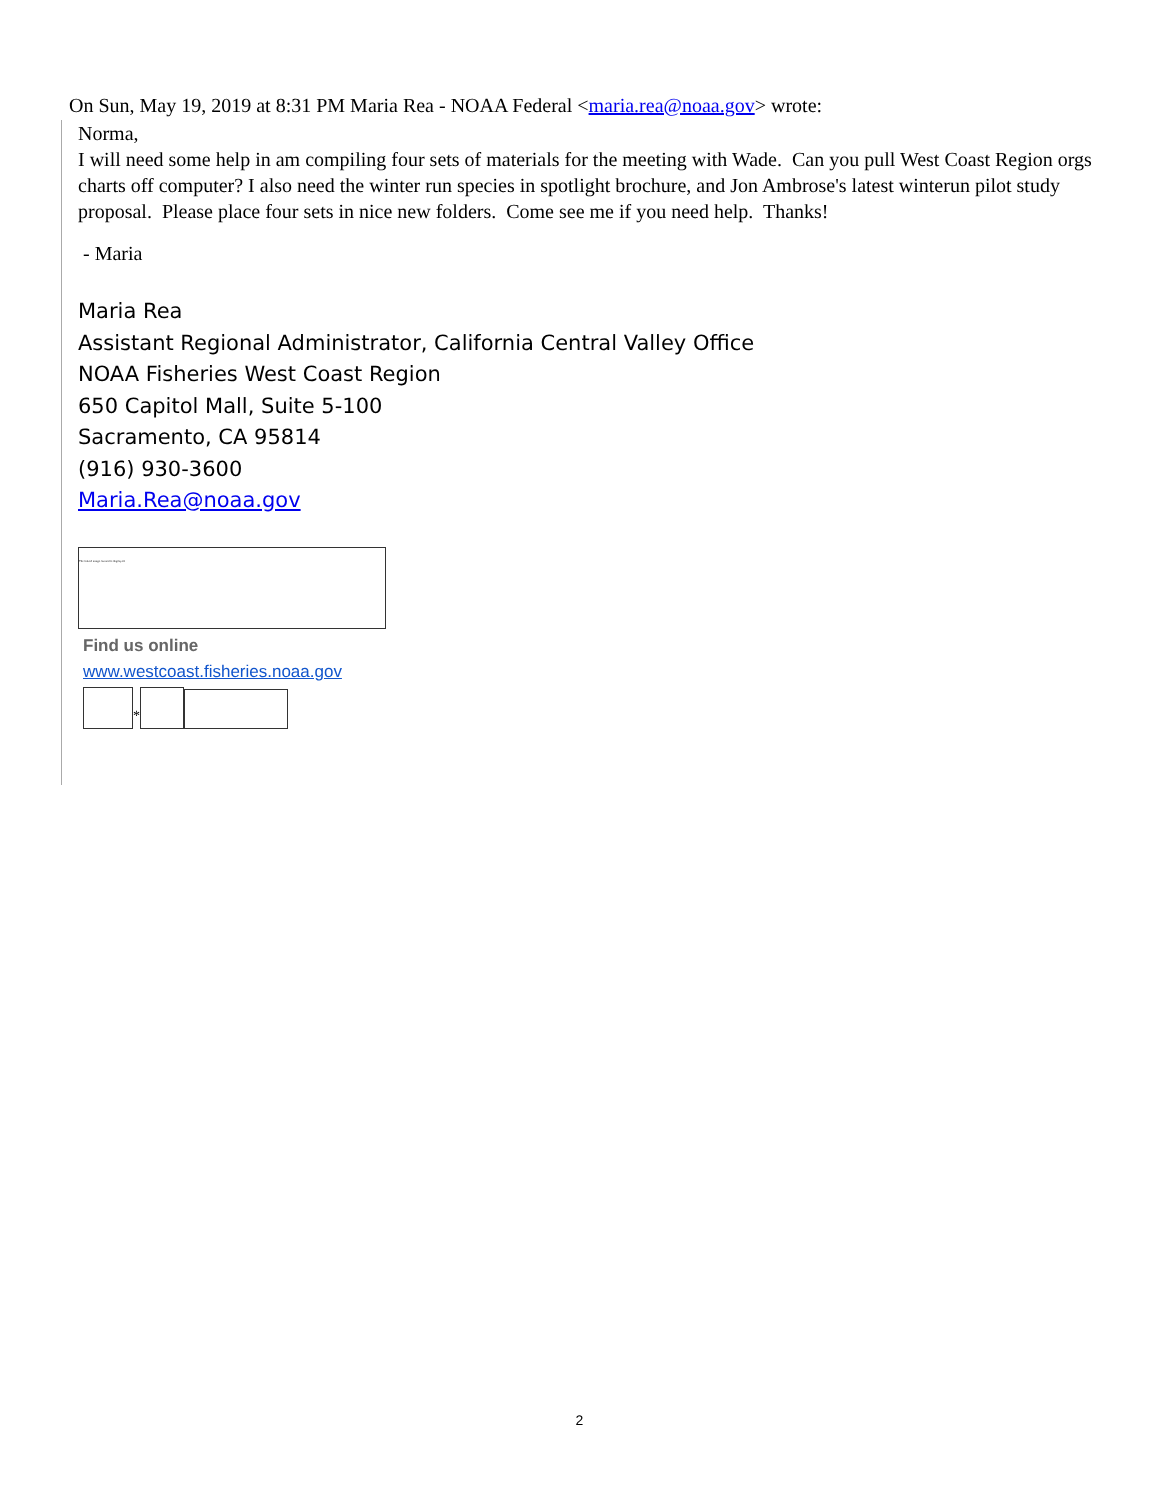On Sun, May 19, 2019 at 8:31 PM Maria Rea - NOAA Federal <maria.rea@noaa.gov> wrote:
Norma,
I will need some help in am compiling four sets of materials for the meeting with Wade. Can you pull West Coast Region orgs charts off computer? I also need the winter run species in spotlight brochure, and Jon Ambrose's latest winterun pilot study proposal. Please place four sets in nice new folders. Come see me if you need help. Thanks!
- Maria
Maria Rea
Assistant Regional Administrator, California Central Valley Office
NOAA Fisheries West Coast Region
650 Capitol Mall, Suite 5-100
Sacramento, CA 95814
(916) 930-3600
Maria.Rea@noaa.gov
The linked image cannot be displayed.
Find us online
www.westcoast.fisheries.noaa.gov
*
2